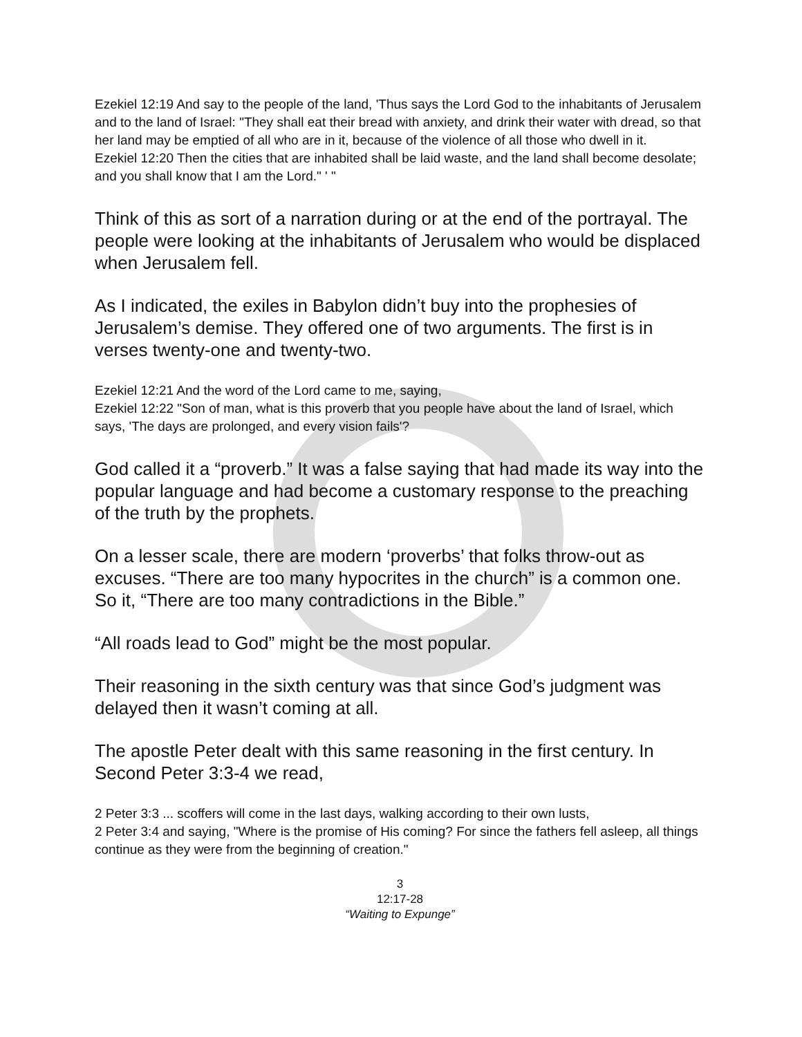Ezekiel 12:19 And say to the people of the land, 'Thus says the Lord God to the inhabitants of Jerusalem and to the land of Israel: "They shall eat their bread with anxiety, and drink their water with dread, so that her land may be emptied of all who are in it, because of the violence of all those who dwell in it.
Ezekiel 12:20 Then the cities that are inhabited shall be laid waste, and the land shall become desolate; and you shall know that I am the Lord." ' "
Think of this as sort of a narration during or at the end of the portrayal. The people were looking at the inhabitants of Jerusalem who would be displaced when Jerusalem fell.
As I indicated, the exiles in Babylon didn’t buy into the prophesies of Jerusalem’s demise. They offered one of two arguments. The first is in verses twenty-one and twenty-two.
Ezekiel 12:21 And the word of the Lord came to me, saying,
Ezekiel 12:22 "Son of man, what is this proverb that you people have about the land of Israel, which says, 'The days are prolonged, and every vision fails'?
God called it a “proverb.” It was a false saying that had made its way into the popular language and had become a customary response to the preaching of the truth by the prophets.
On a lesser scale, there are modern ‘proverbs’ that folks throw-out as excuses. “There are too many hypocrites in the church” is a common one. So it, “There are too many contradictions in the Bible.”
“All roads lead to God” might be the most popular.
Their reasoning in the sixth century was that since God’s judgment was delayed then it wasn’t coming at all.
The apostle Peter dealt with this same reasoning in the first century. In Second Peter 3:3-4 we read,
2 Peter 3:3 ... scoffers will come in the last days, walking according to their own lusts,
2 Peter 3:4 and saying, "Where is the promise of His coming? For since the fathers fell asleep, all things continue as they were from the beginning of creation."
3
12:17-28
“Waiting to Expunge”